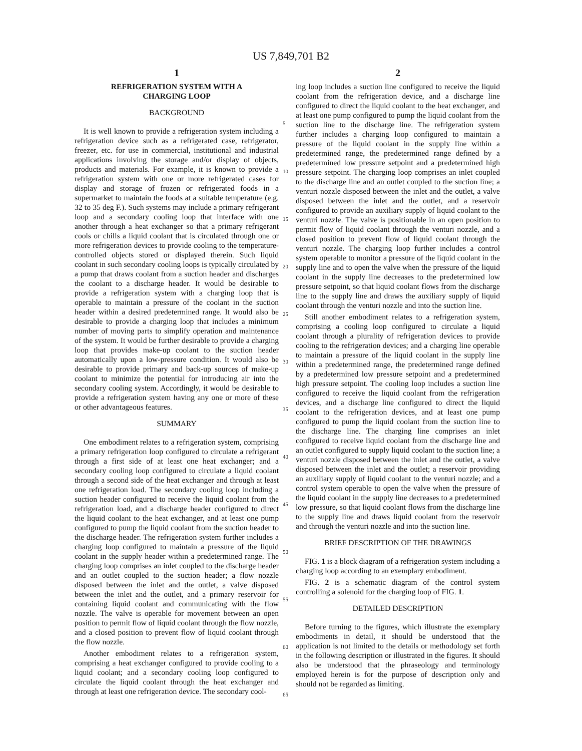US 7,849,701 B2
1
REFRIGERATION SYSTEM WITH A
CHARGING LOOP
BACKGROUND
It is well known to provide a refrigeration system including a refrigeration device such as a refrigerated case, refrigerator, freezer, etc. for use in commercial, institutional and industrial applications involving the storage and/or display of objects, products and materials. For example, it is known to provide a refrigeration system with one or more refrigerated cases for display and storage of frozen or refrigerated foods in a supermarket to maintain the foods at a suitable temperature (e.g. 32 to 35 deg F.). Such systems may include a primary refrigerant loop and a secondary cooling loop that interface with one another through a heat exchanger so that a primary refrigerant cools or chills a liquid coolant that is circulated through one or more refrigeration devices to provide cooling to the temperature-controlled objects stored or displayed therein. Such liquid coolant in such secondary cooling loops is typically circulated by a pump that draws coolant from a suction header and discharges the coolant to a discharge header. It would be desirable to provide a refrigeration system with a charging loop that is operable to maintain a pressure of the coolant in the suction header within a desired predetermined range. It would also be desirable to provide a charging loop that includes a minimum number of moving parts to simplify operation and maintenance of the system. It would be further desirable to provide a charging loop that provides make-up coolant to the suction header automatically upon a low-pressure condition. It would also be desirable to provide primary and back-up sources of make-up coolant to minimize the potential for introducing air into the secondary cooling system. Accordingly, it would be desirable to provide a refrigeration system having any one or more of these or other advantageous features.
SUMMARY
One embodiment relates to a refrigeration system, comprising a primary refrigeration loop configured to circulate a refrigerant through a first side of at least one heat exchanger; and a secondary cooling loop configured to circulate a liquid coolant through a second side of the heat exchanger and through at least one refrigeration load. The secondary cooling loop including a suction header configured to receive the liquid coolant from the refrigeration load, and a discharge header configured to direct the liquid coolant to the heat exchanger, and at least one pump configured to pump the liquid coolant from the suction header to the discharge header. The refrigeration system further includes a charging loop configured to maintain a pressure of the liquid coolant in the supply header within a predetermined range. The charging loop comprises an inlet coupled to the discharge header and an outlet coupled to the suction header; a flow nozzle disposed between the inlet and the outlet, a valve disposed between the inlet and the outlet, and a primary reservoir for containing liquid coolant and communicating with the flow nozzle. The valve is operable for movement between an open position to permit flow of liquid coolant through the flow nozzle, and a closed position to prevent flow of liquid coolant through the flow nozzle.
Another embodiment relates to a refrigeration system, comprising a heat exchanger configured to provide cooling to a liquid coolant; and a secondary cooling loop configured to circulate the liquid coolant through the heat exchanger and through at least one refrigeration device. The secondary cool-
5
10
15
20
25
30
35
40
45
50
55
60
65
2
ing loop includes a suction line configured to receive the liquid coolant from the refrigeration device, and a discharge line configured to direct the liquid coolant to the heat exchanger, and at least one pump configured to pump the liquid coolant from the suction line to the discharge line. The refrigeration system further includes a charging loop configured to maintain a pressure of the liquid coolant in the supply line within a predetermined range, the predetermined range defined by a predetermined low pressure setpoint and a predetermined high pressure setpoint. The charging loop comprises an inlet coupled to the discharge line and an outlet coupled to the suction line; a venturi nozzle disposed between the inlet and the outlet, a valve disposed between the inlet and the outlet, and a reservoir configured to provide an auxiliary supply of liquid coolant to the venturi nozzle. The valve is positionable in an open position to permit flow of liquid coolant through the venturi nozzle, and a closed position to prevent flow of liquid coolant through the venturi nozzle. The charging loop further includes a control system operable to monitor a pressure of the liquid coolant in the supply line and to open the valve when the pressure of the liquid coolant in the supply line decreases to the predetermined low pressure setpoint, so that liquid coolant flows from the discharge line to the supply line and draws the auxiliary supply of liquid coolant through the venturi nozzle and into the suction line.
Still another embodiment relates to a refrigeration system, comprising a cooling loop configured to circulate a liquid coolant through a plurality of refrigeration devices to provide cooling to the refrigeration devices; and a charging line operable to maintain a pressure of the liquid coolant in the supply line within a predetermined range, the predetermined range defined by a predetermined low pressure setpoint and a predetermined high pressure setpoint. The cooling loop includes a suction line configured to receive the liquid coolant from the refrigeration devices, and a discharge line configured to direct the liquid coolant to the refrigeration devices, and at least one pump configured to pump the liquid coolant from the suction line to the discharge line. The charging line comprises an inlet configured to receive liquid coolant from the discharge line and an outlet configured to supply liquid coolant to the suction line; a venturi nozzle disposed between the inlet and the outlet, a valve disposed between the inlet and the outlet; a reservoir providing an auxiliary supply of liquid coolant to the venturi nozzle; and a control system operable to open the valve when the pressure of the liquid coolant in the supply line decreases to a predetermined low pressure, so that liquid coolant flows from the discharge line to the supply line and draws liquid coolant from the reservoir and through the venturi nozzle and into the suction line.
BRIEF DESCRIPTION OF THE DRAWINGS
FIG. 1 is a block diagram of a refrigeration system including a charging loop according to an exemplary embodiment.
FIG. 2 is a schematic diagram of the control system controlling a solenoid for the charging loop of FIG. 1.
DETAILED DESCRIPTION
Before turning to the figures, which illustrate the exemplary embodiments in detail, it should be understood that the application is not limited to the details or methodology set forth in the following description or illustrated in the figures. It should also be understood that the phraseology and terminology employed herein is for the purpose of description only and should not be regarded as limiting.